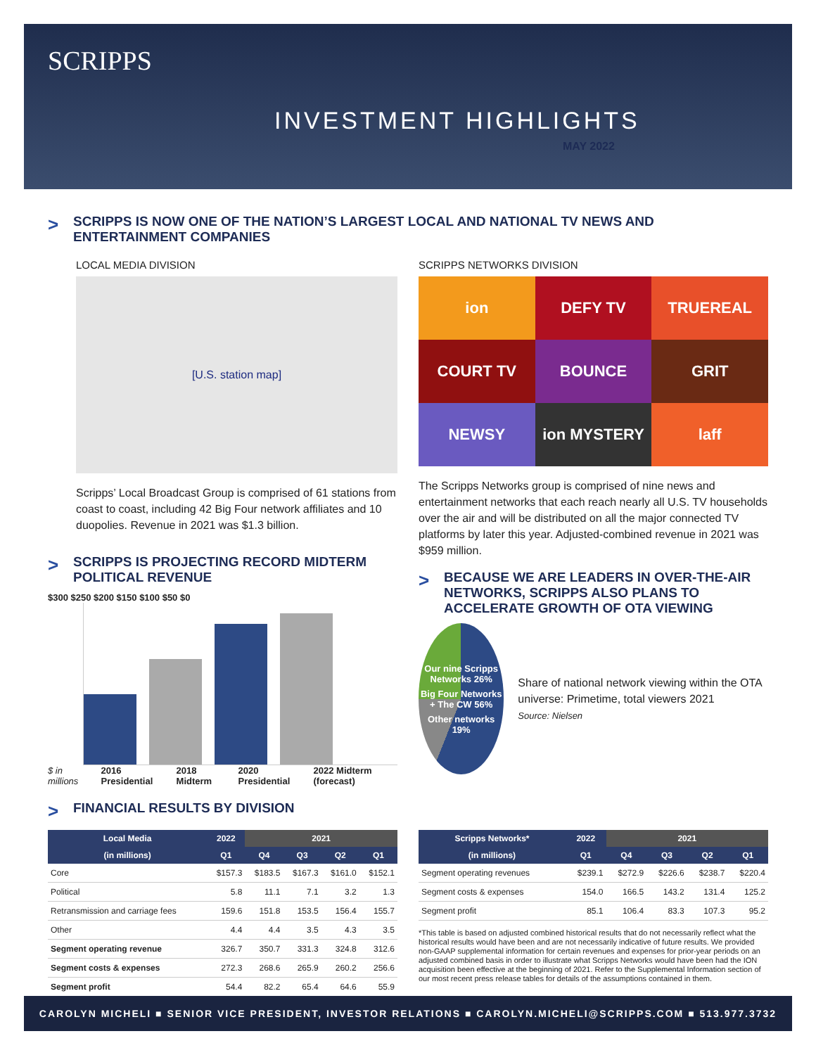SCRIPPS
INVESTMENT HIGHLIGHTS
MAY 2022
> SCRIPPS IS NOW ONE OF THE NATION’S LARGEST LOCAL AND NATIONAL TV NEWS AND ENTERTAINMENT COMPANIES
LOCAL MEDIA DIVISION
[U.S. station map]
Scripps’ Local Broadcast Group is comprised of 61 stations from coast to coast, including 42 Big Four network affiliates and 10 duopolies. Revenue in 2021 was $1.3 billion.
> SCRIPPS IS PROJECTING RECORD MIDTERM POLITICAL REVENUE
$300 $250 $200 $150 $100 $50 $0
$ in millions 2016 Presidential 2018 Midterm 2020 Presidential 2022 Midterm (forecast)
SCRIPPS NETWORKS DIVISION
ion
DEFY TV
TRUEREAL
COURT TV
BOUNCE
GRIT
NEWSY
ion MYSTERY
laff
The Scripps Networks group is comprised of nine news and entertainment networks that each reach nearly all U.S. TV households over the air and will be distributed on all the major connected TV platforms by later this year. Adjusted-combined revenue in 2021 was $959 million.
> BECAUSE WE ARE LEADERS IN OVER-THE-AIR NETWORKS, SCRIPPS ALSO PLANS TO ACCELERATE GROWTH OF OTA VIEWING
Our nine Scripps Networks 26% Big Four Networks + The CW 56% Other networks 19%
Share of national network viewing within the OTA universe: Primetime, total viewers 2021
Source: Nielsen
> FINANCIAL RESULTS BY DIVISION
| Local Media | 2022 | 2021 | | | |
| --- | --- | --- | --- | --- | --- |
| (in millions) | Q1 | Q4 | Q3 | Q2 | Q1 |
| Core | $157.3 | $183.5 | $167.3 | $161.0 | $152.1 |
| Political | 5.8 | 11.1 | 7.1 | 3.2 | 1.3 |
| Retransmission and carriage fees | 159.6 | 151.8 | 153.5 | 156.4 | 155.7 |
| Other | 4.4 | 4.4 | 3.5 | 4.3 | 3.5 |
| Segment operating revenue | 326.7 | 350.7 | 331.3 | 324.8 | 312.6 |
| Segment costs & expenses | 272.3 | 268.6 | 265.9 | 260.2 | 256.6 |
| Segment profit | 54.4 | 82.2 | 65.4 | 64.6 | 55.9 |
| Scripps Networks* | 2022 | 2021 | | | |
| --- | --- | --- | --- | --- | --- |
| (in millions) | Q1 | Q4 | Q3 | Q2 | Q1 |
| Segment operating revenues | $239.1 | $272.9 | $226.6 | $238.7 | $220.4 |
| Segment costs & expenses | 154.0 | 166.5 | 143.2 | 131.4 | 125.2 |
| Segment profit | 85.1 | 106.4 | 83.3 | 107.3 | 95.2 |
*This table is based on adjusted combined historical results that do not necessarily reflect what the historical results would have been and are not necessarily indicative of future results. We provided non-GAAP supplemental information for certain revenues and expenses for prior-year periods on an adjusted combined basis in order to illustrate what Scripps Networks would have been had the ION acquisition been effective at the beginning of 2021. Refer to the Supplemental Information section of our most recent press release tables for details of the assumptions contained in them.
CAROLYN MICHELI ■ SENIOR VICE PRESIDENT, INVESTOR RELATIONS ■ CAROLYN.MICHELI@SCRIPPS.COM ■ 513.977.3732